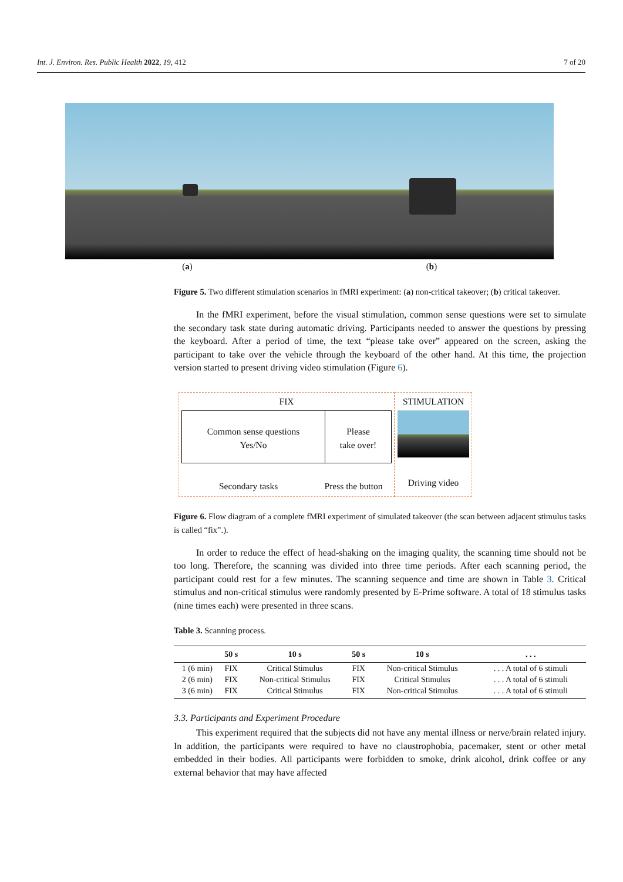Int. J. Environ. Res. Public Health 2022, 19, 412 7 of 20
(a) (b)
Figure 5. Two different stimulation scenarios in fMRI experiment: (a) non-critical takeover; (b) critical takeover.
In the fMRI experiment, before the visual stimulation, common sense questions were set to simulate the secondary task state during automatic driving. Participants needed to answer the questions by pressing the keyboard. After a period of time, the text “please take over” appeared on the screen, asking the participant to take over the vehicle through the keyboard of the other hand. At this time, the projection version started to present driving video stimulation (Figure 6).
FIX
Common sense questions
Yes/No
Please
take over!
Secondary tasks Press the button
STIMULATION
Driving video
Figure 6. Flow diagram of a complete fMRI experiment of simulated takeover (the scan between adjacent stimulus tasks is called “fix”.).
In order to reduce the effect of head-shaking on the imaging quality, the scanning time should not be too long. Therefore, the scanning was divided into three time periods. After each scanning period, the participant could rest for a few minutes. The scanning sequence and time are shown in Table 3. Critical stimulus and non-critical stimulus were randomly presented by E-Prime software. A total of 18 stimulus tasks (nine times each) were presented in three scans.
Table 3. Scanning process.
| | 50 s | 10 s | 50 s | 10 s | . . . |
| --- | --- | --- | --- | --- | --- |
| 1 (6 min) | FIX | Critical Stimulus | FIX | Non-critical Stimulus | . . . A total of 6 stimuli |
| 2 (6 min) | FIX | Non-critical Stimulus | FIX | Critical Stimulus | . . . A total of 6 stimuli |
| 3 (6 min) | FIX | Critical Stimulus | FIX | Non-critical Stimulus | . . . A total of 6 stimuli |
3.3. Participants and Experiment Procedure
This experiment required that the subjects did not have any mental illness or nerve/brain related injury. In addition, the participants were required to have no claustrophobia, pacemaker, stent or other metal embedded in their bodies. All participants were forbidden to smoke, drink alcohol, drink coffee or any external behavior that may have affected